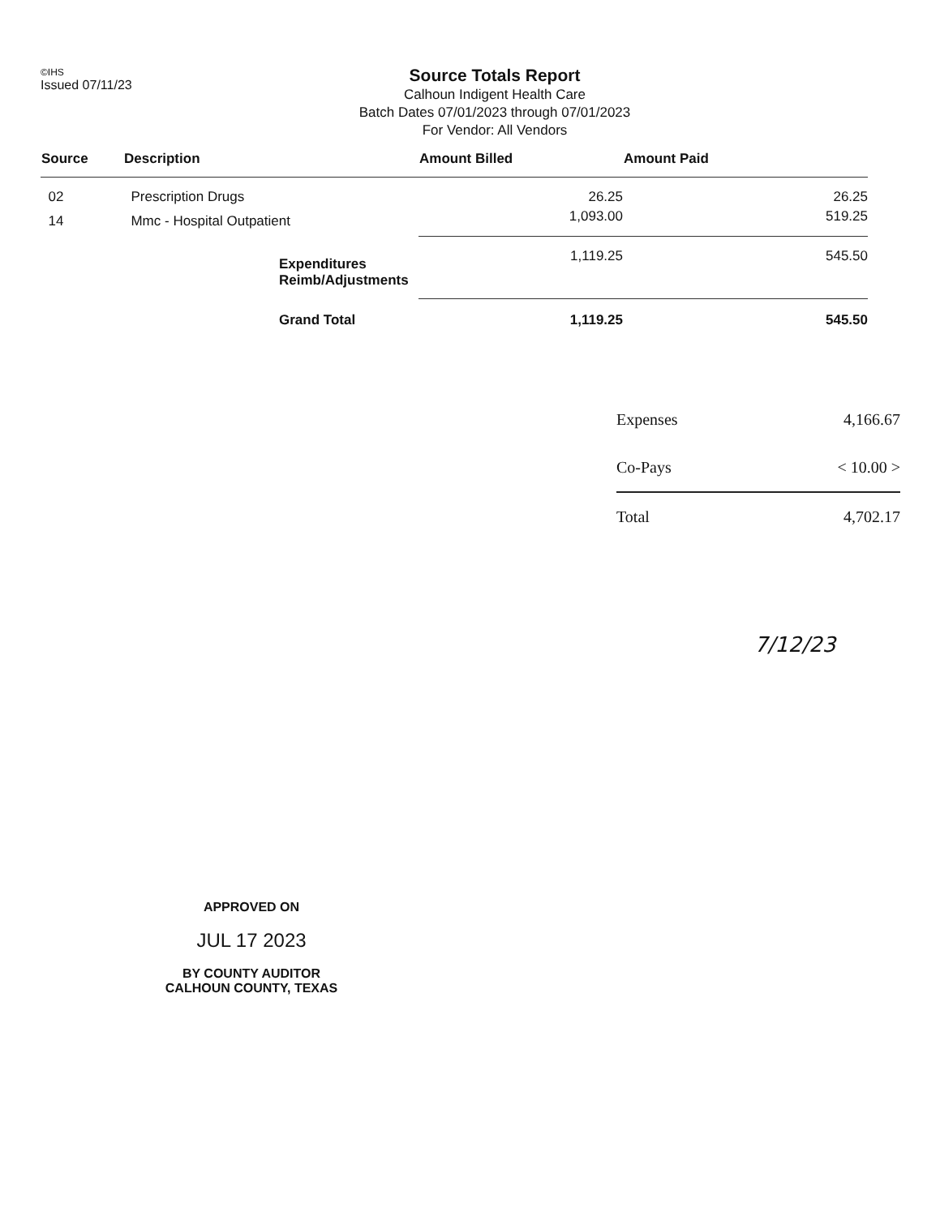©IHS
Issued 07/11/23
Source Totals Report
Calhoun Indigent Health Care
Batch Dates 07/01/2023 through 07/01/2023
For Vendor: All Vendors
| Source | Description | | Amount Billed | Amount Paid |
| --- | --- | --- | --- | --- |
| 02 | Prescription Drugs | | 26.25 | 26.25 |
| 14 | Mmc - Hospital Outpatient | | 1,093.00 | 519.25 |
| | | Expenditures Reimb/Adjustments | 1,119.25 | 545.50 |
| | | Grand Total | 1,119.25 | 545.50 |
| Expenses | 4,166.67 |
| Co-Pays | < 10.00 > |
| Total | 4,702.17 |
7/12/23
APPROVED ON
JUL 17 2023
BY COUNTY AUDITOR
CALHOUN COUNTY, TEXAS